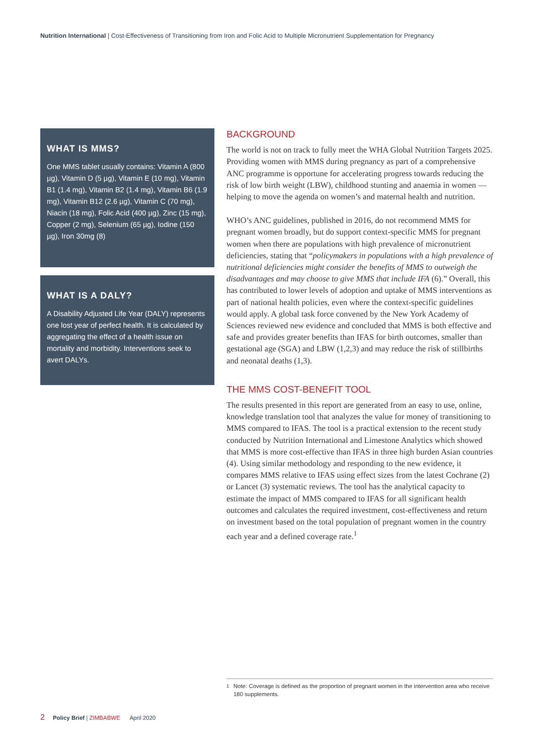Nutrition International | Cost-Effectiveness of Transitioning from Iron and Folic Acid to Multiple Micronutrient Supplementation for Pregnancy
WHAT IS MMS?
One MMS tablet usually contains: Vitamin A (800 µg), Vitamin D (5 µg), Vitamin E (10 mg), Vitamin B1 (1.4 mg), Vitamin B2 (1.4 mg), Vitamin B6 (1.9 mg), Vitamin B12 (2.6 µg), Vitamin C (70 mg), Niacin (18 mg), Folic Acid (400 µg), Zinc (15 mg), Copper (2 mg), Selenium (65 µg), Iodine (150 µg), Iron 30mg (8)
WHAT IS A DALY?
A Disability Adjusted Life Year (DALY) represents one lost year of perfect health. It is calculated by aggregating the effect of a health issue on mortality and morbidity. Interventions seek to avert DALYs.
BACKGROUND
The world is not on track to fully meet the WHA Global Nutrition Targets 2025. Providing women with MMS during pregnancy as part of a comprehensive ANC programme is opportune for accelerating progress towards reducing the risk of low birth weight (LBW), childhood stunting and anaemia in women — helping to move the agenda on women’s and maternal health and nutrition.
WHO’s ANC guidelines, published in 2016, do not recommend MMS for pregnant women broadly, but do support context-specific MMS for pregnant women when there are populations with high prevalence of micronutrient deficiencies, stating that “policymakers in populations with a high prevalence of nutritional deficiencies might consider the benefits of MMS to outweigh the disadvantages and may choose to give MMS that include IFA (6).” Overall, this has contributed to lower levels of adoption and uptake of MMS interventions as part of national health policies, even where the context-specific guidelines would apply. A global task force convened by the New York Academy of Sciences reviewed new evidence and concluded that MMS is both effective and safe and provides greater benefits than IFAS for birth outcomes, smaller than gestational age (SGA) and LBW (1,2,3) and may reduce the risk of stillbirths and neonatal deaths (1,3).
THE MMS COST-BENEFIT TOOL
The results presented in this report are generated from an easy to use, online, knowledge translation tool that analyzes the value for money of transitioning to MMS compared to IFAS. The tool is a practical extension to the recent study conducted by Nutrition International and Limestone Analytics which showed that MMS is more cost-effective than IFAS in three high burden Asian countries (4). Using similar methodology and responding to the new evidence, it compares MMS relative to IFAS using effect sizes from the latest Cochrane (2) or Lancet (3) systematic reviews. The tool has the analytical capacity to estimate the impact of MMS compared to IFAS for all significant health outcomes and calculates the required investment, cost-effectiveness and return on investment based on the total population of pregnant women in the country each year and a defined coverage rate.<sup>1</sup>
<sup>1</sup> Note: Coverage is defined as the proportion of pregnant women in the intervention area who receive 180 supplements.
2 Policy Brief | ZIMBABWE April 2020